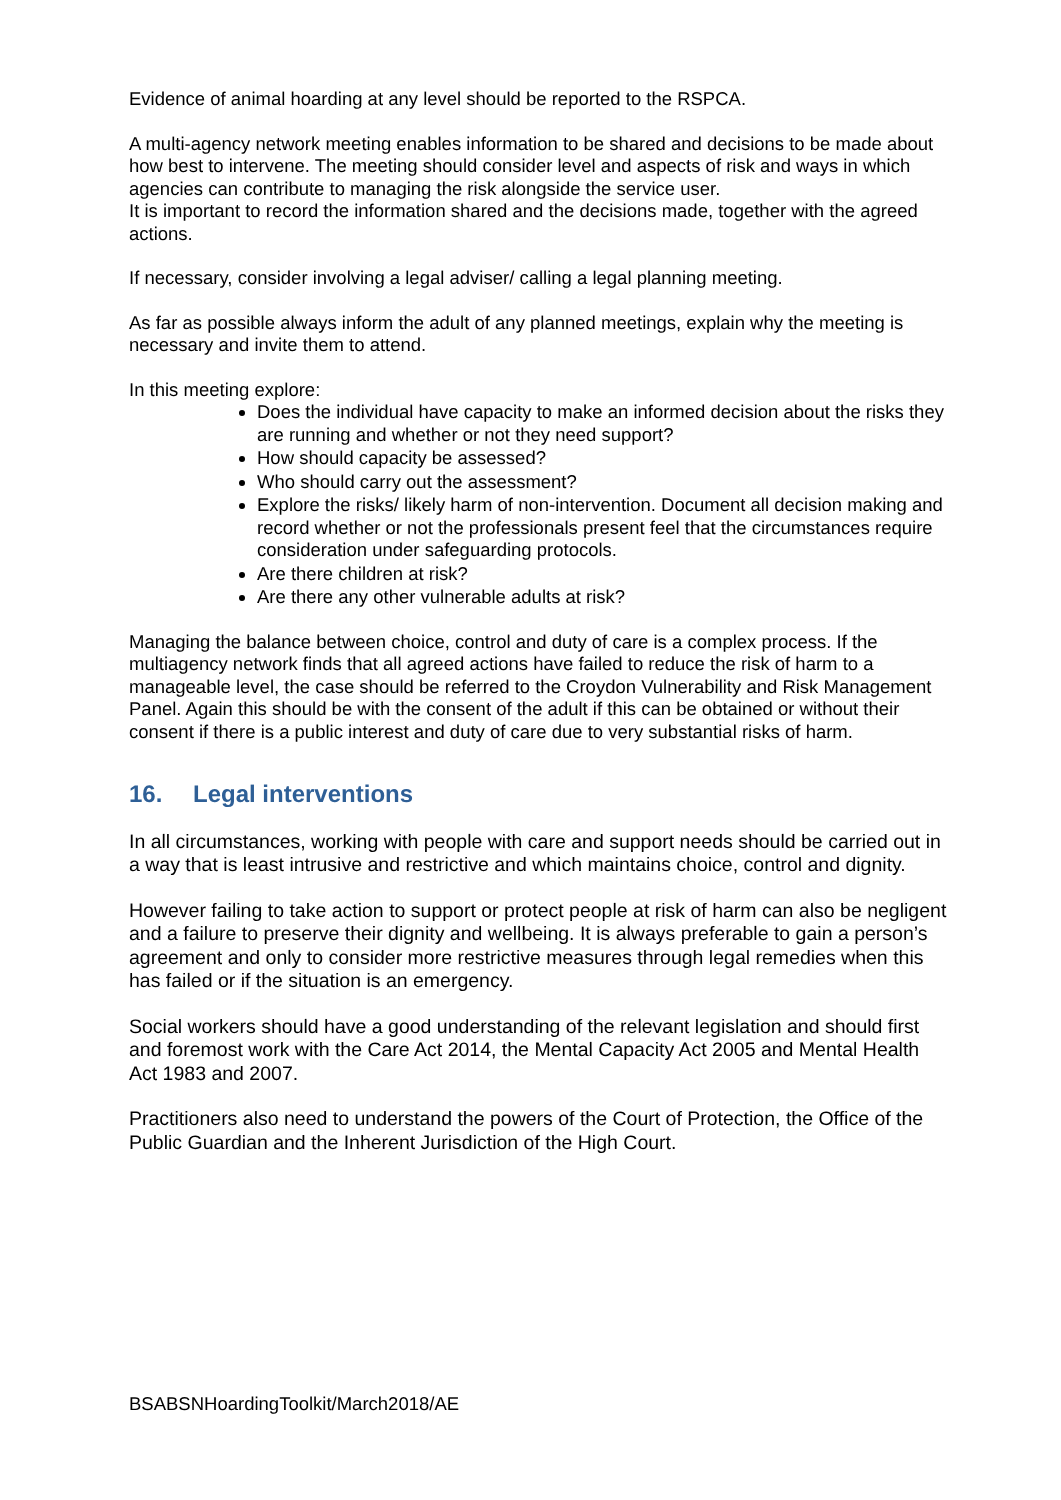Evidence of animal hoarding at any level should be reported to the RSPCA.
A multi-agency network meeting enables information to be shared and decisions to be made about how best to intervene. The meeting should consider level and aspects of risk and ways in which agencies can contribute to managing the risk alongside the service user.
It is important to record the information shared and the decisions made, together with the agreed actions.
If necessary, consider involving a legal adviser/ calling a legal planning meeting.
As far as possible always inform the adult of any planned meetings, explain why the meeting is necessary and invite them to attend.
In this meeting explore:
Does the individual have capacity to make an informed decision about the risks they are running and whether or not they need support?
How should capacity be assessed?
Who should carry out the assessment?
Explore the risks/ likely harm of non-intervention. Document all decision making and record whether or not the professionals present feel that the circumstances require consideration under safeguarding protocols.
Are there children at risk?
Are there any other vulnerable adults at risk?
Managing the balance between choice, control and duty of care is a complex process. If the multiagency network finds that all agreed actions have failed to reduce the risk of harm to a manageable level, the case should be referred to the Croydon Vulnerability and Risk Management Panel. Again this should be with the consent of the adult if this can be obtained or without their consent if there is a public interest and duty of care due to very substantial risks of harm.
16. Legal interventions
In all circumstances, working with people with care and support needs should be carried out in a way that is least intrusive and restrictive and which maintains choice, control and dignity.
However failing to take action to support or protect people at risk of harm can also be negligent and a failure to preserve their dignity and wellbeing. It is always preferable to gain a person’s agreement and only to consider more restrictive measures through legal remedies when this has failed or if the situation is an emergency.
Social workers should have a good understanding of the relevant legislation and should first and foremost work with the Care Act 2014, the Mental Capacity Act 2005 and Mental Health Act 1983 and 2007.
Practitioners also need to understand the powers of the Court of Protection, the Office of the Public Guardian and the Inherent Jurisdiction of the High Court.
BSABSNHoardingToolkit/March2018/AE